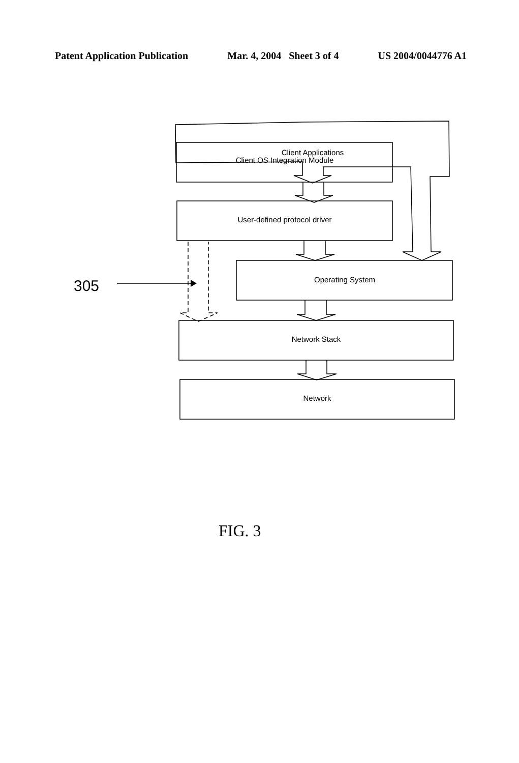Patent Application Publication Mar. 4, 2004 Sheet 3 of 4 US 2004/0044776 A1
305
Client Applications
Client OS Integration Module
User-defined protocol driver
Operating System
Network Stack
Network
FIG. 3